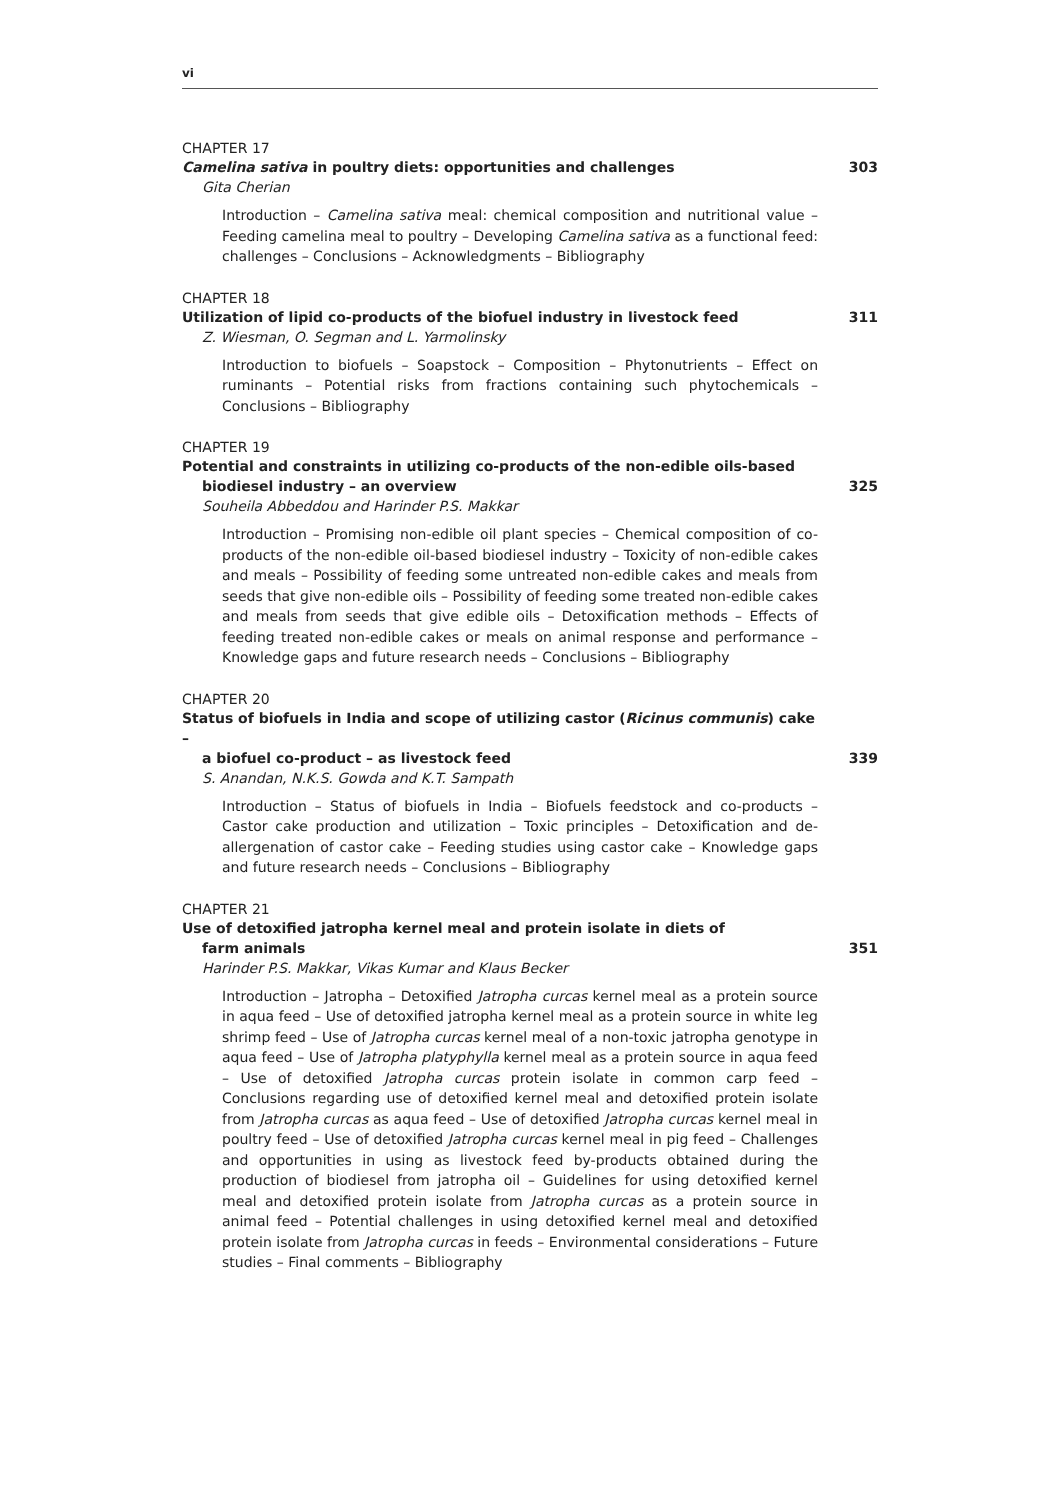vi
CHAPTER 17
Camelina sativa in poultry diets: opportunities and challenges 303
Gita Cherian
Introduction – Camelina sativa meal: chemical composition and nutritional value – Feeding camelina meal to poultry – Developing Camelina sativa as a functional feed: challenges – Conclusions – Acknowledgments – Bibliography
CHAPTER 18
Utilization of lipid co-products of the biofuel industry in livestock feed 311
Z. Wiesman, O. Segman and L. Yarmolinsky
Introduction to biofuels – Soapstock – Composition – Phytonutrients – Effect on ruminants – Potential risks from fractions containing such phytochemicals – Conclusions – Bibliography
CHAPTER 19
Potential and constraints in utilizing co-products of the non-edible oils-based
biodiesel industry – an overview 325
Souheila Abbeddou and Harinder P.S. Makkar
Introduction – Promising non-edible oil plant species – Chemical composition of co-products of the non-edible oil-based biodiesel industry – Toxicity of non-edible cakes and meals – Possibility of feeding some untreated non-edible cakes and meals from seeds that give non-edible oils – Possibility of feeding some treated non-edible cakes and meals from seeds that give edible oils – Detoxification methods – Effects of feeding treated non-edible cakes or meals on animal response and performance – Knowledge gaps and future research needs – Conclusions – Bibliography
CHAPTER 20
Status of biofuels in India and scope of utilizing castor (Ricinus communis) cake –
a biofuel co-product – as livestock feed 339
S. Anandan, N.K.S. Gowda and K.T. Sampath
Introduction – Status of biofuels in India – Biofuels feedstock and co-products – Castor cake production and utilization – Toxic principles – Detoxification and de-allergenation of castor cake – Feeding studies using castor cake – Knowledge gaps and future research needs – Conclusions – Bibliography
CHAPTER 21
Use of detoxified jatropha kernel meal and protein isolate in diets of
farm animals 351
Harinder P.S. Makkar, Vikas Kumar and Klaus Becker
Introduction – Jatropha – Detoxified Jatropha curcas kernel meal as a protein source in aqua feed – Use of detoxified jatropha kernel meal as a protein source in white leg shrimp feed – Use of Jatropha curcas kernel meal of a non-toxic jatropha genotype in aqua feed – Use of Jatropha platyphylla kernel meal as a protein source in aqua feed – Use of detoxified Jatropha curcas protein isolate in common carp feed – Conclusions regarding use of detoxified kernel meal and detoxified protein isolate from Jatropha curcas as aqua feed – Use of detoxified Jatropha curcas kernel meal in poultry feed – Use of detoxified Jatropha curcas kernel meal in pig feed – Challenges and opportunities in using as livestock feed by-products obtained during the production of biodiesel from jatropha oil – Guidelines for using detoxified kernel meal and detoxified protein isolate from Jatropha curcas as a protein source in animal feed – Potential challenges in using detoxified kernel meal and detoxified protein isolate from Jatropha curcas in feeds – Environmental considerations – Future studies – Final comments – Bibliography